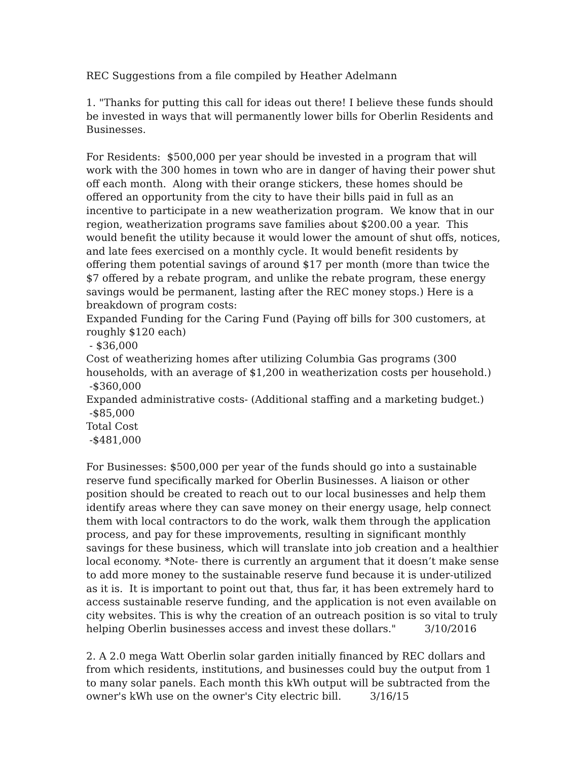REC Suggestions from a file compiled by Heather Adelmann
1. "Thanks for putting this call for ideas out there! I believe these funds should be invested in ways that will permanently lower bills for Oberlin Residents and Businesses.
For Residents: $500,000 per year should be invested in a program that will work with the 300 homes in town who are in danger of having their power shut off each month. Along with their orange stickers, these homes should be offered an opportunity from the city to have their bills paid in full as an incentive to participate in a new weatherization program. We know that in our region, weatherization programs save families about $200.00 a year. This would benefit the utility because it would lower the amount of shut offs, notices, and late fees exercised on a monthly cycle. It would benefit residents by offering them potential savings of around $17 per month (more than twice the $7 offered by a rebate program, and unlike the rebate program, these energy savings would be permanent, lasting after the REC money stops.) Here is a breakdown of program costs:
Expanded Funding for the Caring Fund (Paying off bills for 300 customers, at roughly $120 each)
- $36,000
Cost of weatherizing homes after utilizing Columbia Gas programs (300 households, with an average of $1,200 in weatherization costs per household.)
-$360,000
Expanded administrative costs- (Additional staffing and a marketing budget.)
-$85,000
Total Cost
-$481,000
For Businesses: $500,000 per year of the funds should go into a sustainable reserve fund specifically marked for Oberlin Businesses. A liaison or other position should be created to reach out to our local businesses and help them identify areas where they can save money on their energy usage, help connect them with local contractors to do the work, walk them through the application process, and pay for these improvements, resulting in significant monthly savings for these business, which will translate into job creation and a healthier local economy. *Note- there is currently an argument that it doesn’t make sense to add more money to the sustainable reserve fund because it is under-utilized as it is. It is important to point out that, thus far, it has been extremely hard to access sustainable reserve funding, and the application is not even available on city websites. This is why the creation of an outreach position is so vital to truly helping Oberlin businesses access and invest these dollars." 3/10/2016
2. A 2.0 mega Watt Oberlin solar garden initially financed by REC dollars and from which residents, institutions, and businesses could buy the output from 1 to many solar panels. Each month this kWh output will be subtracted from the owner's kWh use on the owner's City electric bill. 3/16/15